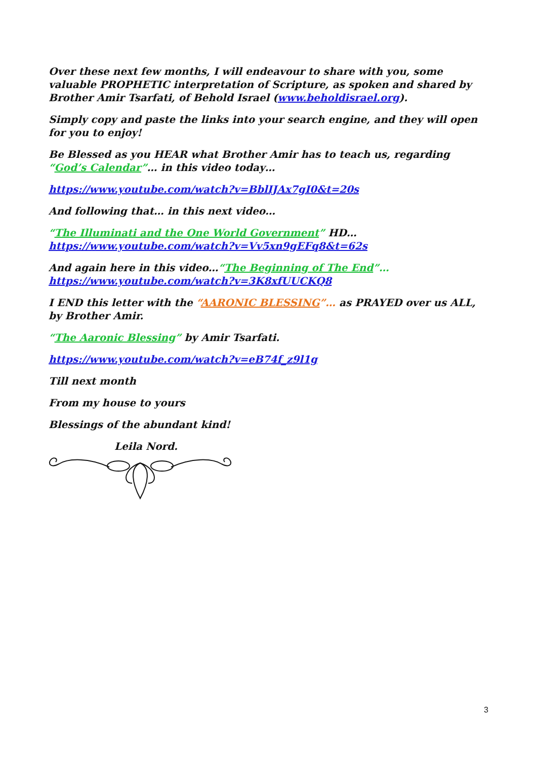Over these next few months, I will endeavour to share with you, some valuable PROPHETIC interpretation of Scripture, as spoken and shared by Brother Amir Tsarfati, of Behold Israel (www.beholdisrael.org).
Simply copy and paste the links into your search engine, and they will open for you to enjoy!
Be Blessed as you HEAR what Brother Amir has to teach us, regarding “God’s Calendar”… in this video today…
https://www.youtube.com/watch?v=BblIJAx7gI0&t=20s
And following that… in this next video…
“The Illuminati and the One World Government” HD…
https://www.youtube.com/watch?v=Vv5xn9gEFq8&t=62s
And again here in this video…“The Beginning of The End”…
https://www.youtube.com/watch?v=3K8xfUUCKQ8
I END this letter with the “AARONIC BLESSING”… as PRAYED over us ALL, by Brother Amir.
“The Aaronic Blessing” by Amir Tsarfati.
https://www.youtube.com/watch?v=eB74f_z9l1g
Till next month
From my house to yours
Blessings of the abundant kind!
Leila Nord.
3